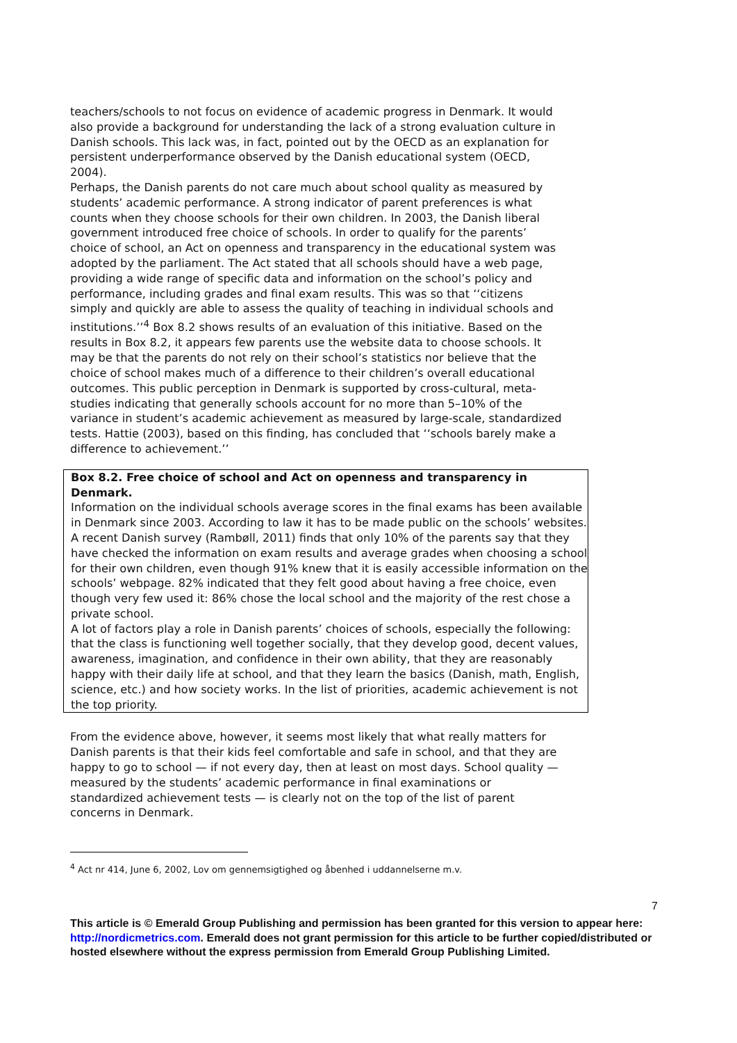teachers/schools to not focus on evidence of academic progress in Denmark. It would also provide a background for understanding the lack of a strong evaluation culture in Danish schools. This lack was, in fact, pointed out by the OECD as an explanation for persistent underperformance observed by the Danish educational system (OECD, 2004).
Perhaps, the Danish parents do not care much about school quality as measured by students’ academic performance. A strong indicator of parent preferences is what counts when they choose schools for their own children. In 2003, the Danish liberal government introduced free choice of schools. In order to qualify for the parents’ choice of school, an Act on openness and transparency in the educational system was adopted by the parliament. The Act stated that all schools should have a web page, providing a wide range of specific data and information on the school’s policy and performance, including grades and final exam results. This was so that ‘‘citizens simply and quickly are able to assess the quality of teaching in individual schools and institutions.’’<sup>4</sup> Box 8.2 shows results of an evaluation of this initiative. Based on the results in Box 8.2, it appears few parents use the website data to choose schools. It may be that the parents do not rely on their school’s statistics nor believe that the choice of school makes much of a difference to their children’s overall educational outcomes. This public perception in Denmark is supported by cross-cultural, meta-studies indicating that generally schools account for no more than 5–10% of the variance in student’s academic achievement as measured by large-scale, standardized tests. Hattie (2003), based on this finding, has concluded that ‘‘schools barely make a difference to achievement.’’
Box 8.2. Free choice of school and Act on openness and transparency in Denmark.
Information on the individual schools average scores in the final exams has been available in Denmark since 2003. According to law it has to be made public on the schools’ websites. A recent Danish survey (Rambøll, 2011) finds that only 10% of the parents say that they have checked the information on exam results and average grades when choosing a school for their own children, even though 91% knew that it is easily accessible information on the schools’ webpage. 82% indicated that they felt good about having a free choice, even though very few used it: 86% chose the local school and the majority of the rest chose a private school.
A lot of factors play a role in Danish parents’ choices of schools, especially the following: that the class is functioning well together socially, that they develop good, decent values, awareness, imagination, and confidence in their own ability, that they are reasonably happy with their daily life at school, and that they learn the basics (Danish, math, English, science, etc.) and how society works. In the list of priorities, academic achievement is not the top priority.
From the evidence above, however, it seems most likely that what really matters for Danish parents is that their kids feel comfortable and safe in school, and that they are happy to go to school — if not every day, then at least on most days. School quality — measured by the students’ academic performance in final examinations or standardized achievement tests — is clearly not on the top of the list of parent concerns in Denmark.
<sup>4</sup> Act nr 414, June 6, 2002, Lov om gennemsigtighed og åbenhed i uddannelserne m.v.
7
This article is © Emerald Group Publishing and permission has been granted for this version to appear here: http://nordicmetrics.com. Emerald does not grant permission for this article to be further copied/distributed or hosted elsewhere without the express permission from Emerald Group Publishing Limited.